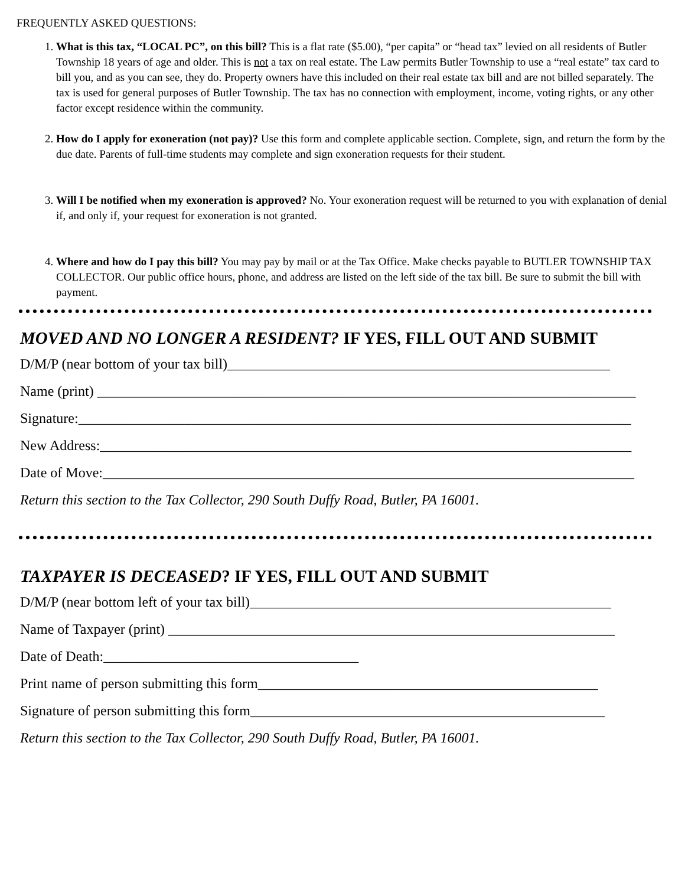FREQUENTLY ASKED QUESTIONS:
1. What is this tax, “LOCAL PC”, on this bill? This is a flat rate ($5.00), “per capita” or “head tax” levied on all residents of Butler Township 18 years of age and older. This is not a tax on real estate. The Law permits Butler Township to use a “real estate” tax card to bill you, and as you can see, they do. Property owners have this included on their real estate tax bill and are not billed separately. The tax is used for general purposes of Butler Township. The tax has no connection with employment, income, voting rights, or any other factor except residence within the community.
2. How do I apply for exoneration (not pay)? Use this form and complete applicable section. Complete, sign, and return the form by the due date. Parents of full-time students may complete and sign exoneration requests for their student.
3. Will I be notified when my exoneration is approved? No. Your exoneration request will be returned to you with explanation of denial if, and only if, your request for exoneration is not granted.
4. Where and how do I pay this bill? You may pay by mail or at the Tax Office. Make checks payable to BUTLER TOWNSHIP TAX COLLECTOR. Our public office hours, phone, and address are listed on the left side of the tax bill. Be sure to submit the bill with payment.
MOVED AND NO LONGER A RESIDENT? IF YES, FILL OUT AND SUBMIT
D/M/P (near bottom of your tax bill)______________________________________________________
Name (print) ____________________________________________________________________________
Signature:______________________________________________________________________________
New Address:___________________________________________________________________________
Date of Move:___________________________________________________________________________
Return this section to the Tax Collector, 290 South Duffy Road, Butler, PA 16001.
TAXPAYER IS DECEASED? IF YES, FILL OUT AND SUBMIT
D/M/P (near bottom left of your tax bill)___________________________________________________
Name of Taxpayer (print) _______________________________________________________________
Date of Death:____________________________________
Print name of person submitting this form________________________________________________
Signature of person submitting this form__________________________________________________
Return this section to the Tax Collector, 290 South Duffy Road, Butler, PA 16001.